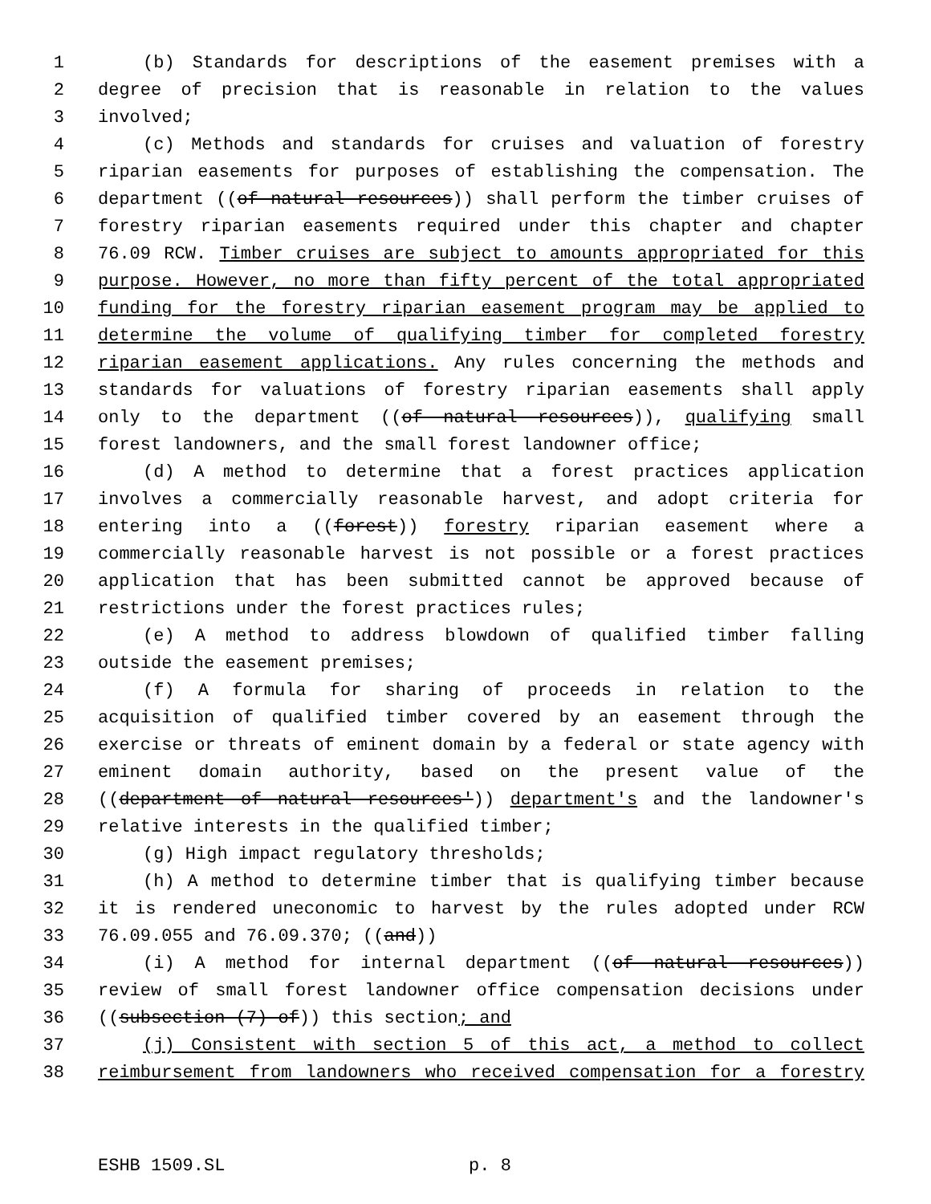1 (b) Standards for descriptions of the easement premises with a
2 degree of precision that is reasonable in relation to the values
3 involved;
4 (c) Methods and standards for cruises and valuation of forestry
5 riparian easements for purposes of establishing the compensation. The
6 department ((of natural resources)) shall perform the timber cruises of
7 forestry riparian easements required under this chapter and chapter
8 76.09 RCW. Timber cruises are subject to amounts appropriated for this
9 purpose. However, no more than fifty percent of the total appropriated
10 funding for the forestry riparian easement program may be applied to
11 determine the volume of qualifying timber for completed forestry
12 riparian easement applications. Any rules concerning the methods and
13 standards for valuations of forestry riparian easements shall apply
14 only to the department ((of natural resources)), qualifying small
15 forest landowners, and the small forest landowner office;
16 (d) A method to determine that a forest practices application
17 involves a commercially reasonable harvest, and adopt criteria for
18 entering into a ((forest)) forestry riparian easement where a
19 commercially reasonable harvest is not possible or a forest practices
20 application that has been submitted cannot be approved because of
21 restrictions under the forest practices rules;
22 (e) A method to address blowdown of qualified timber falling
23 outside the easement premises;
24 (f) A formula for sharing of proceeds in relation to the
25 acquisition of qualified timber covered by an easement through the
26 exercise or threats of eminent domain by a federal or state agency with
27 eminent domain authority, based on the present value of the
28 ((department of natural resources')) department's and the landowner's
29 relative interests in the qualified timber;
30 (g) High impact regulatory thresholds;
31 (h) A method to determine timber that is qualifying timber because
32 it is rendered uneconomic to harvest by the rules adopted under RCW
33 76.09.055 and 76.09.370; ((and))
34 (i) A method for internal department ((of natural resources))
35 review of small forest landowner office compensation decisions under
36 ((subsection (7) of)) this section; and
37 (j) Consistent with section 5 of this act, a method to collect
38 reimbursement from landowners who received compensation for a forestry
ESHB 1509.SL p. 8